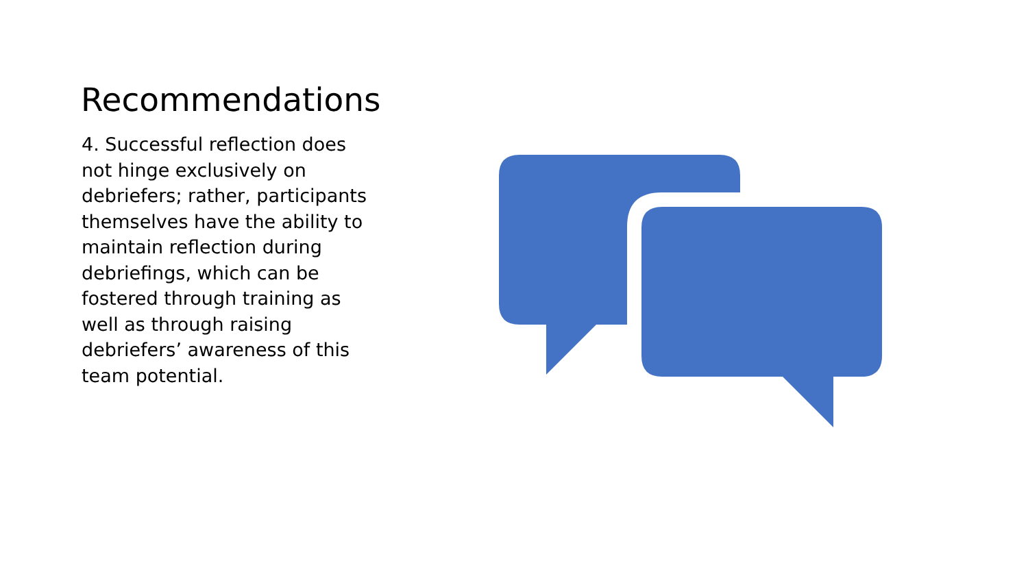Recommendations
4. Successful reflection does not hinge exclusively on debriefers; rather, participants themselves have the ability to maintain reflection during debriefings, which can be fostered through training as well as through raising debriefers’ awareness of this team potential.